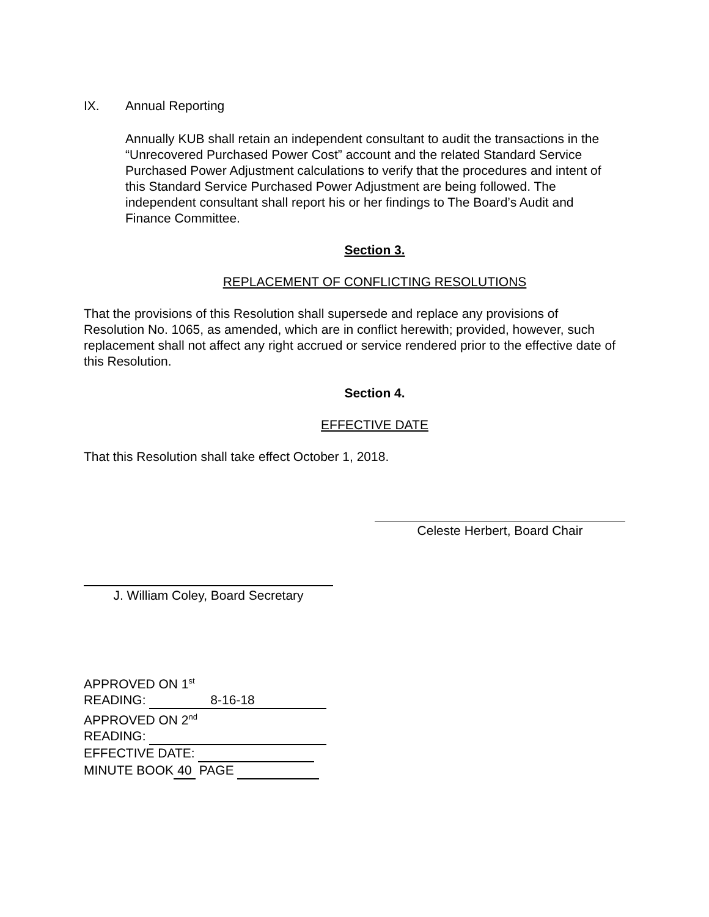IX. Annual Reporting
Annually KUB shall retain an independent consultant to audit the transactions in the “Unrecovered Purchased Power Cost” account and the related Standard Service Purchased Power Adjustment calculations to verify that the procedures and intent of this Standard Service Purchased Power Adjustment are being followed. The independent consultant shall report his or her findings to The Board’s Audit and Finance Committee.
Section 3.
REPLACEMENT OF CONFLICTING RESOLUTIONS
That the provisions of this Resolution shall supersede and replace any provisions of Resolution No. 1065, as amended, which are in conflict herewith; provided, however, such replacement shall not affect any right accrued or service rendered prior to the effective date of this Resolution.
Section 4.
EFFECTIVE DATE
That this Resolution shall take effect October 1, 2018.
Celeste Herbert, Board Chair
J. William Coley, Board Secretary
APPROVED ON 1<sup>st</sup>
READING: 8-16-18
APPROVED ON 2<sup>nd</sup>
READING:
EFFECTIVE DATE:
MINUTE BOOK 40 PAGE